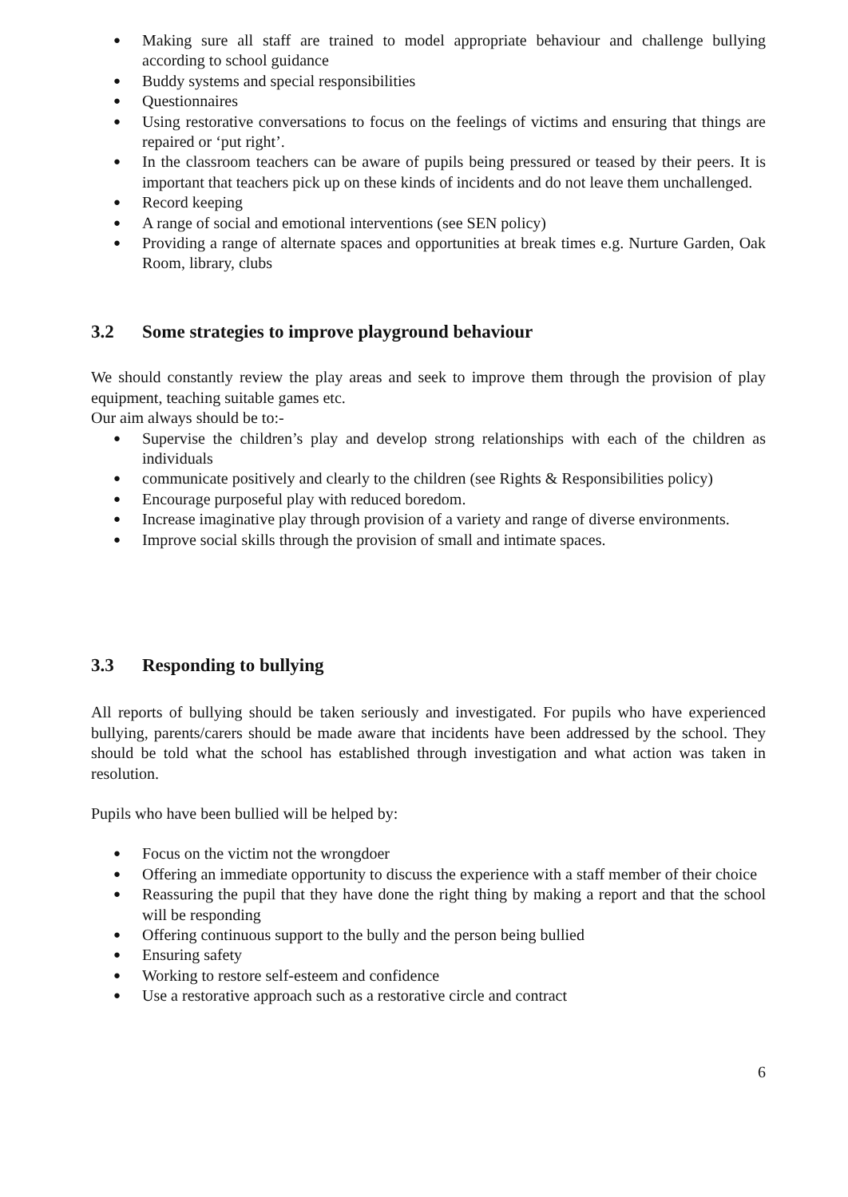● Making sure all staff are trained to model appropriate behaviour and challenge bullying according to school guidance
● Buddy systems and special responsibilities
● Questionnaires
● Using restorative conversations to focus on the feelings of victims and ensuring that things are repaired or ‘put right’.
● In the classroom teachers can be aware of pupils being pressured or teased by their peers. It is important that teachers pick up on these kinds of incidents and do not leave them unchallenged.
● Record keeping
● A range of social and emotional interventions (see SEN policy)
● Providing a range of alternate spaces and opportunities at break times e.g. Nurture Garden, Oak Room, library, clubs
3.2 Some strategies to improve playground behaviour
We should constantly review the play areas and seek to improve them through the provision of play equipment, teaching suitable games etc.
Our aim always should be to:-
● Supervise the children’s play and develop strong relationships with each of the children as individuals
● communicate positively and clearly to the children (see Rights & Responsibilities policy)
● Encourage purposeful play with reduced boredom.
● Increase imaginative play through provision of a variety and range of diverse environments.
● Improve social skills through the provision of small and intimate spaces.
3.3 Responding to bullying
All reports of bullying should be taken seriously and investigated. For pupils who have experienced bullying, parents/carers should be made aware that incidents have been addressed by the school. They should be told what the school has established through investigation and what action was taken in resolution.
Pupils who have been bullied will be helped by:
● Focus on the victim not the wrongdoer
● Offering an immediate opportunity to discuss the experience with a staff member of their choice
● Reassuring the pupil that they have done the right thing by making a report and that the school will be responding
● Offering continuous support to the bully and the person being bullied
● Ensuring safety
● Working to restore self-esteem and confidence
● Use a restorative approach such as a restorative circle and contract
6